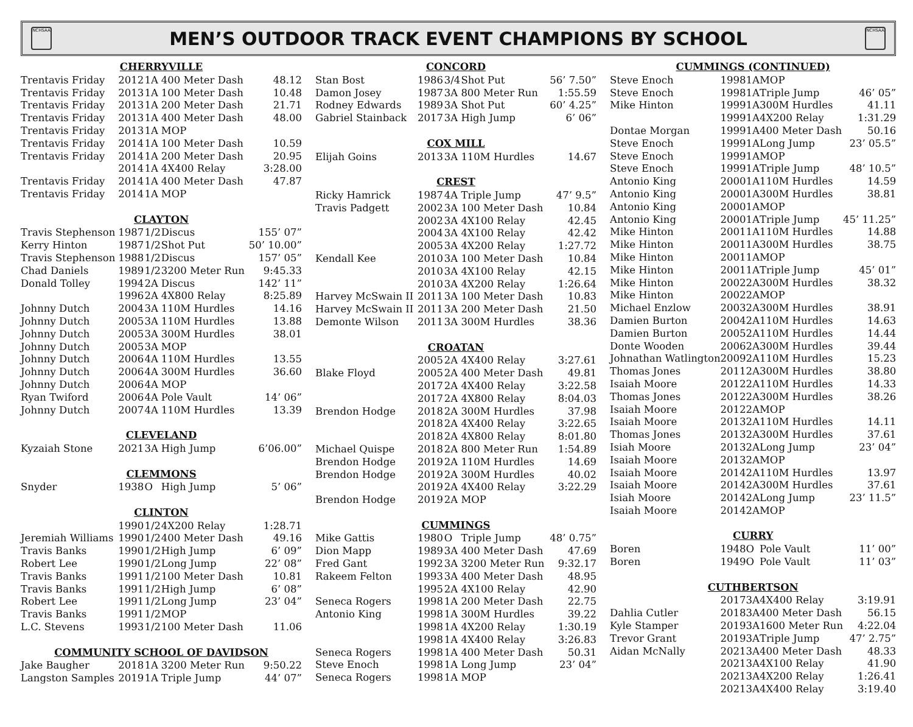NCHSAA
MEN’S OUTDOOR TRACK EVENT CHAMPIONS BY SCHOOL
NCHSAA
| CHERRYVILLE | | | | |
| --- | --- | --- | --- | --- |
| Trentavis Friday | 2012 | 1A | 400 Meter Dash | 48.12 |
| Trentavis Friday | 2013 | 1A | 100 Meter Dash | 10.48 |
| Trentavis Friday | 2013 | 1A | 200 Meter Dash | 21.71 |
| Trentavis Friday | 2013 | 1A | 400 Meter Dash | 48.00 |
| Trentavis Friday | 2013 | 1A | MOP | |
| Trentavis Friday | 2014 | 1A | 100 Meter Dash | 10.59 |
| Trentavis Friday | 2014 | 1A | 200 Meter Dash | 20.95 |
| | 2014 | 1A | 4X400 Relay | 3:28.00 |
| Trentavis Friday | 2014 | 1A | 400 Meter Dash | 47.87 |
| Trentavis Friday | 2014 | 1A | MOP | |
| CLAYTON | | | | |
| Travis Stephenson | 1987 | 1/2 | Discus | 155’ 07” |
| Kerry Hinton | 1987 | 1/2 | Shot Put | 50’ 10.00” |
| Travis Stephenson | 1988 | 1/2 | Discus | 157’ 05” |
| Chad Daniels | 1989 | 1/2 | 3200 Meter Run | 9:45.33 |
| Donald Tolley | 1994 | 2A | Discus | 142’ 11” |
| | 1996 | 2A | 4X800 Relay | 8:25.89 |
| Johnny Dutch | 2004 | 3A | 110M Hurdles | 14.16 |
| Johnny Dutch | 2005 | 3A | 110M Hurdles | 13.88 |
| Johnny Dutch | 2005 | 3A | 300M Hurdles | 38.01 |
| Johnny Dutch | 2005 | 3A | MOP | |
| Johnny Dutch | 2006 | 4A | 110M Hurdles | 13.55 |
| Johnny Dutch | 2006 | 4A | 300M Hurdles | 36.60 |
| Johnny Dutch | 2006 | 4A | MOP | |
| Ryan Twiford | 2006 | 4A | Pole Vault | 14’ 06” |
| Johnny Dutch | 2007 | 4A | 110M Hurdles | 13.39 |
| CLEVELAND | | | | |
| Kyzaiah Stone | 2021 | 3A | High Jump | 6’06.00” |
| CLEMMONS | | | | |
| Snyder | 1938 | O | High Jump | 5’ 06” |
| CLINTON | | | | |
| | 1990 | 1/2 | 4X200 Relay | 1:28.71 |
| Jeremiah Williams | 1990 | 1/2 | 400 Meter Dash | 49.16 |
| Travis Banks | 1990 | 1/2 | High Jump | 6’ 09” |
| Robert Lee | 1990 | 1/2 | Long Jump | 22’ 08” |
| Travis Banks | 1991 | 1/2 | 100 Meter Dash | 10.81 |
| Travis Banks | 1991 | 1/2 | High Jump | 6’ 08” |
| Robert Lee | 1991 | 1/2 | Long Jump | 23’ 04” |
| Travis Banks | 1991 | 1/2 | MOP | |
| L.C. Stevens | 1993 | 1/2 | 100 Meter Dash | 11.06 |
| COMMUNITY SCHOOL OF DAVIDSON | | | | |
| Jake Baugher | 2018 | 1A | 3200 Meter Run | 9:50.22 |
| Langston Samples | 2019 | 1A | Triple Jump | 44’ 07” |
| CONCORD | | | | |
| --- | --- | --- | --- | --- |
| Stan Bost | 1986 | 3/4 | Shot Put | 56’ 7.50” |
| Damon Josey | 1987 | 3A | 800 Meter Run | 1:55.59 |
| Rodney Edwards | 1989 | 3A | Shot Put | 60’ 4.25” |
| Gabriel Stainback | 2017 | 3A | High Jump | 6’ 06” |
| COX MILL | | | | |
| Elijah Goins | 2013 | 3A | 110M Hurdles | 14.67 |
| CREST | | | | |
| Ricky Hamrick | 1987 | 4A | Triple Jump | 47’ 9.5” |
| Travis Padgett | 2002 | 3A | 100 Meter Dash | 10.84 |
| | 2002 | 3A | 4X100 Relay | 42.45 |
| | 2004 | 3A | 4X100 Relay | 42.42 |
| | 2005 | 3A | 4X200 Relay | 1:27.72 |
| Kendall Kee | 2010 | 3A | 100 Meter Dash | 10.84 |
| | 2010 | 3A | 4X100 Relay | 42.15 |
| | 2010 | 3A | 4X200 Relay | 1:26.64 |
| Harvey McSwain II | 2011 | 3A | 100 Meter Dash | 10.83 |
| Harvey McSwain II | 2011 | 3A | 200 Meter Dash | 21.50 |
| Demonte Wilson | 2011 | 3A | 300M Hurdles | 38.36 |
| CROATAN | | | | |
| | 2005 | 2A | 4X400 Relay | 3:27.61 |
| Blake Floyd | 2005 | 2A | 400 Meter Dash | 49.81 |
| | 2017 | 2A | 4X400 Relay | 3:22.58 |
| | 2017 | 2A | 4X800 Relay | 8:04.03 |
| Brendon Hodge | 2018 | 2A | 300M Hurdles | 37.98 |
| | 2018 | 2A | 4X400 Relay | 3:22.65 |
| | 2018 | 2A | 4X800 Relay | 8:01.80 |
| Michael Quispe | 2018 | 2A | 800 Meter Run | 1:54.89 |
| Brendon Hodge | 2019 | 2A | 110M Hurdles | 14.69 |
| Brendon Hodge | 2019 | 2A | 300M Hurdles | 40.02 |
| | 2019 | 2A | 4X400 Relay | 3:22.29 |
| Brendon Hodge | 2019 | 2A | MOP | |
| CUMMINGS | | | | |
| Mike Gattis | 1980 | O | Triple Jump | 48’ 0.75” |
| Dion Mapp | 1989 | 3A | 400 Meter Dash | 47.69 |
| Fred Gant | 1992 | 3A | 3200 Meter Run | 9:32.17 |
| Rakeem Felton | 1993 | 3A | 400 Meter Dash | 48.95 |
| | 1995 | 2A | 4X100 Relay | 42.90 |
| Seneca Rogers | 1998 | 1A | 200 Meter Dash | 22.75 |
| Antonio King | 1998 | 1A | 300M Hurdles | 39.22 |
| | 1998 | 1A | 4X200 Relay | 1:30.19 |
| | 1998 | 1A | 4X400 Relay | 3:26.83 |
| Seneca Rogers | 1998 | 1A | 400 Meter Dash | 50.31 |
| Steve Enoch | 1998 | 1A | Long Jump | 23’ 04” |
| Seneca Rogers | 1998 | 1A | MOP | |
| CUMMINGS (CONTINUED) | | | | |
| --- | --- | --- | --- | --- |
| Steve Enoch | 1998 | 1A | MOP | |
| Steve Enoch | 1998 | 1A | Triple Jump | 46’ 05” |
| Mike Hinton | 1999 | 1A | 300M Hurdles | 41.11 |
| | 1999 | 1A | 4X200 Relay | 1:31.29 |
| Dontae Morgan | 1999 | 1A | 400 Meter Dash | 50.16 |
| Steve Enoch | 1999 | 1A | Long Jump | 23’ 05.5” |
| Steve Enoch | 1999 | 1A | MOP | |
| Steve Enoch | 1999 | 1A | Triple Jump | 48’ 10.5” |
| Antonio King | 2000 | 1A | 110M Hurdles | 14.59 |
| Antonio King | 2000 | 1A | 300M Hurdles | 38.81 |
| Antonio King | 2000 | 1A | MOP | |
| Antonio King | 2000 | 1A | Triple Jump | 45’ 11.25” |
| Mike Hinton | 2001 | 1A | 110M Hurdles | 14.88 |
| Mike Hinton | 2001 | 1A | 300M Hurdles | 38.75 |
| Mike Hinton | 2001 | 1A | MOP | |
| Mike Hinton | 2001 | 1A | Triple Jump | 45’ 01” |
| Mike Hinton | 2002 | 2A | 300M Hurdles | 38.32 |
| Mike Hinton | 2002 | 2A | MOP | |
| Michael Enzlow | 2003 | 2A | 300M Hurdles | 38.91 |
| Damien Burton | 2004 | 2A | 110M Hurdles | 14.63 |
| Damien Burton | 2005 | 2A | 110M Hurdles | 14.44 |
| Donte Wooden | 2006 | 2A | 300M Hurdles | 39.44 |
| Johnathan Watlington | 2009 | 2A | 110M Hurdles | 15.23 |
| Thomas Jones | 2011 | 2A | 300M Hurdles | 38.80 |
| Isaiah Moore | 2012 | 2A | 110M Hurdles | 14.33 |
| Thomas Jones | 2012 | 2A | 300M Hurdles | 38.26 |
| Isaiah Moore | 2012 | 2A | MOP | |
| Isaiah Moore | 2013 | 2A | 110M Hurdles | 14.11 |
| Thomas Jones | 2013 | 2A | 300M Hurdles | 37.61 |
| Isiah Moore | 2013 | 2A | Long Jump | 23’ 04” |
| Isaiah Moore | 2013 | 2A | MOP | |
| Isaiah Moore | 2014 | 2A | 110M Hurdles | 13.97 |
| Isaiah Moore | 2014 | 2A | 300M Hurdles | 37.61 |
| Isiah Moore | 2014 | 2A | Long Jump | 23’ 11.5” |
| Isaiah Moore | 2014 | 2A | MOP | |
| CURRY | | | | |
| Boren | 1948 | O | Pole Vault | 11’ 00” |
| Boren | 1949 | O | Pole Vault | 11’ 03” |
| CUTHBERTSON | | | | |
| | 2017 | 3A | 4X400 Relay | 3:19.91 |
| Dahlia Cutler | 2018 | 3A | 400 Meter Dash | 56.15 |
| Kyle Stamper | 2019 | 3A | 1600 Meter Run | 4:22.04 |
| Trevor Grant | 2019 | 3A | Triple Jump | 47’ 2.75” |
| Aidan McNally | 2021 | 3A | 400 Meter Dash | 48.33 |
| | 2021 | 3A | 4X100 Relay | 41.90 |
| | 2021 | 3A | 4X200 Relay | 1:26.41 |
| | 2021 | 3A | 4X400 Relay | 3:19.40 |